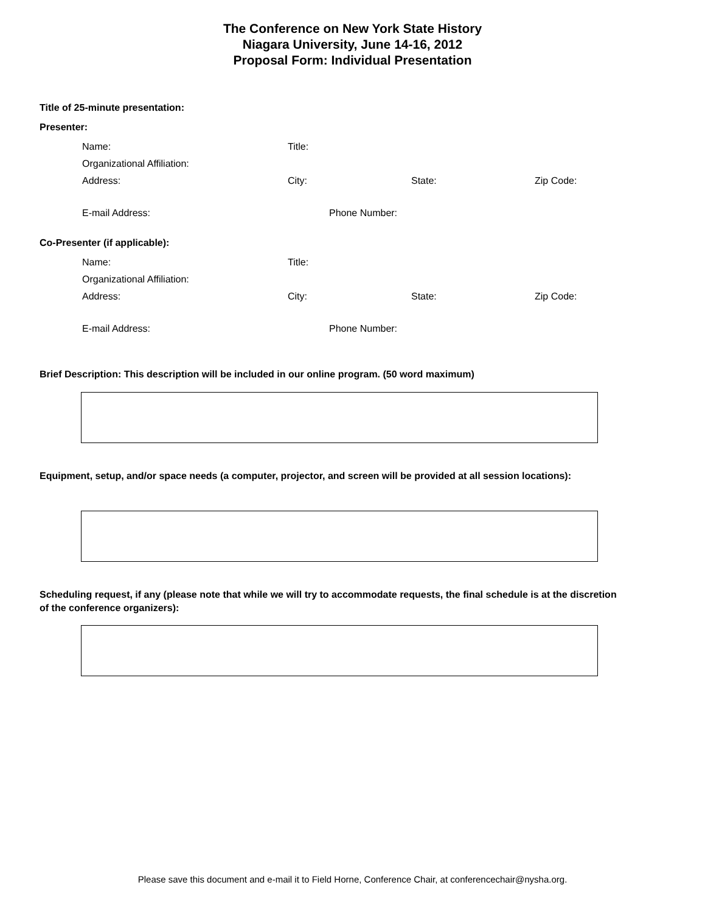The Conference on New York State History
Niagara University, June 14-16, 2012
Proposal Form: Individual Presentation
Title of 25-minute presentation:
Presenter:
Name: Title:
Organizational Affiliation:
Address: City: State: Zip Code:
E-mail Address: Phone Number:
Co-Presenter (if applicable):
Name: Title:
Organizational Affiliation:
Address: City: State: Zip Code:
E-mail Address: Phone Number:
Brief Description: This description will be included in our online program. (50 word maximum)
Equipment, setup, and/or space needs (a computer, projector, and screen will be provided at all session locations):
Scheduling request, if any (please note that while we will try to accommodate requests, the final schedule is at the discretion of the conference organizers):
Please save this document and e-mail it to Field Horne, Conference Chair, at conferencechair@nysha.org.